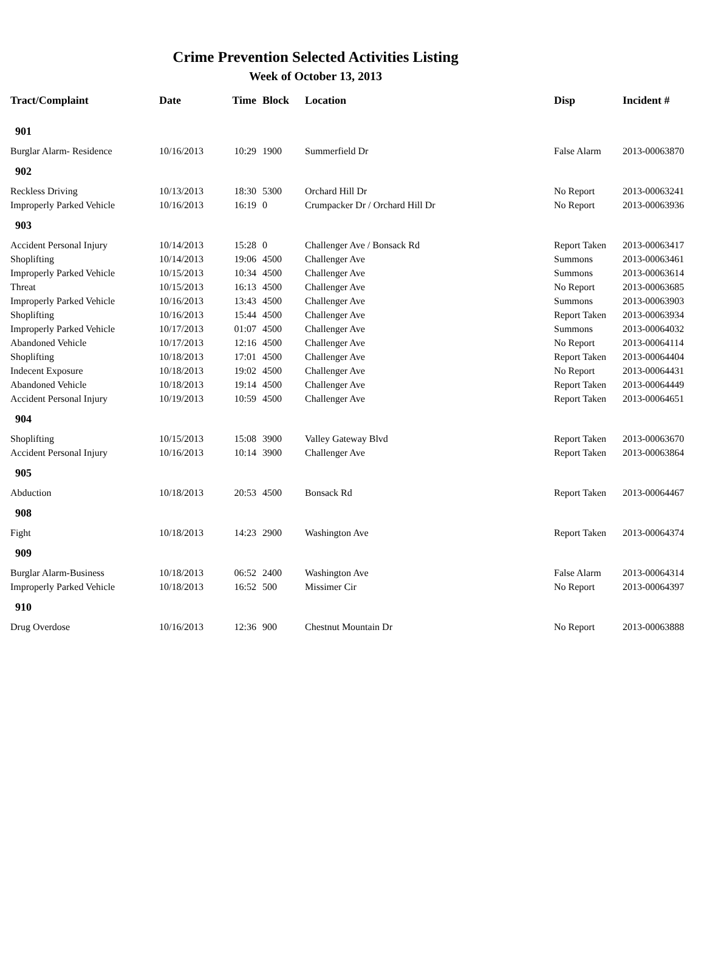Crime Prevention Selected Activities Listing
Week of October 13, 2013
| Tract/Complaint | Date | Time | Block | Location | Disp | Incident # |
| --- | --- | --- | --- | --- | --- | --- |
| 901 | | | | | | |
| Burglar Alarm- Residence | 10/16/2013 | 10:29 | 1900 | Summerfield Dr | False Alarm | 2013-00063870 |
| 902 | | | | | | |
| Reckless Driving | 10/13/2013 | 18:30 | 5300 | Orchard Hill Dr | No Report | 2013-00063241 |
| Improperly Parked Vehicle | 10/16/2013 | 16:19 | 0 | Crumpacker Dr / Orchard Hill Dr | No Report | 2013-00063936 |
| 903 | | | | | | |
| Accident Personal Injury | 10/14/2013 | 15:28 | 0 | Challenger Ave / Bonsack Rd | Report Taken | 2013-00063417 |
| Shoplifting | 10/14/2013 | 19:06 | 4500 | Challenger Ave | Summons | 2013-00063461 |
| Improperly Parked Vehicle | 10/15/2013 | 10:34 | 4500 | Challenger Ave | Summons | 2013-00063614 |
| Threat | 10/15/2013 | 16:13 | 4500 | Challenger Ave | No Report | 2013-00063685 |
| Improperly Parked Vehicle | 10/16/2013 | 13:43 | 4500 | Challenger Ave | Summons | 2013-00063903 |
| Shoplifting | 10/16/2013 | 15:44 | 4500 | Challenger Ave | Report Taken | 2013-00063934 |
| Improperly Parked Vehicle | 10/17/2013 | 01:07 | 4500 | Challenger Ave | Summons | 2013-00064032 |
| Abandoned Vehicle | 10/17/2013 | 12:16 | 4500 | Challenger Ave | No Report | 2013-00064114 |
| Shoplifting | 10/18/2013 | 17:01 | 4500 | Challenger Ave | Report Taken | 2013-00064404 |
| Indecent Exposure | 10/18/2013 | 19:02 | 4500 | Challenger Ave | No Report | 2013-00064431 |
| Abandoned Vehicle | 10/18/2013 | 19:14 | 4500 | Challenger Ave | Report Taken | 2013-00064449 |
| Accident Personal Injury | 10/19/2013 | 10:59 | 4500 | Challenger Ave | Report Taken | 2013-00064651 |
| 904 | | | | | | |
| Shoplifting | 10/15/2013 | 15:08 | 3900 | Valley Gateway Blvd | Report Taken | 2013-00063670 |
| Accident Personal Injury | 10/16/2013 | 10:14 | 3900 | Challenger Ave | Report Taken | 2013-00063864 |
| 905 | | | | | | |
| Abduction | 10/18/2013 | 20:53 | 4500 | Bonsack Rd | Report Taken | 2013-00064467 |
| 908 | | | | | | |
| Fight | 10/18/2013 | 14:23 | 2900 | Washington Ave | Report Taken | 2013-00064374 |
| 909 | | | | | | |
| Burglar Alarm-Business | 10/18/2013 | 06:52 | 2400 | Washington Ave | False Alarm | 2013-00064314 |
| Improperly Parked Vehicle | 10/18/2013 | 16:52 | 500 | Missimer Cir | No Report | 2013-00064397 |
| 910 | | | | | | |
| Drug Overdose | 10/16/2013 | 12:36 | 900 | Chestnut Mountain Dr | No Report | 2013-00063888 |